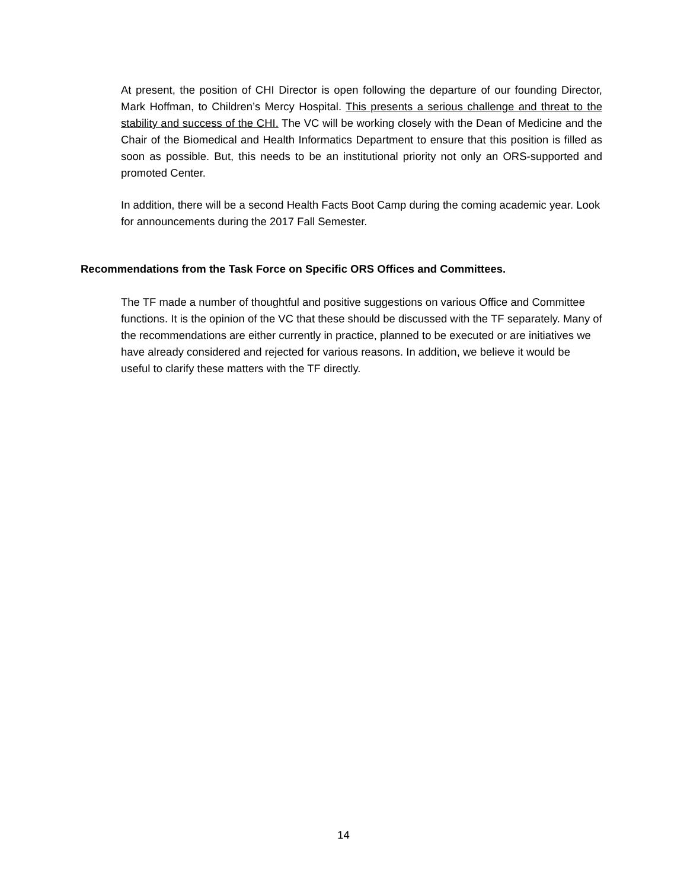At present, the position of CHI Director is open following the departure of our founding Director, Mark Hoffman, to Children’s Mercy Hospital. This presents a serious challenge and threat to the stability and success of the CHI. The VC will be working closely with the Dean of Medicine and the Chair of the Biomedical and Health Informatics Department to ensure that this position is filled as soon as possible. But, this needs to be an institutional priority not only an ORS-supported and promoted Center.
In addition, there will be a second Health Facts Boot Camp during the coming academic year. Look for announcements during the 2017 Fall Semester.
Recommendations from the Task Force on Specific ORS Offices and Committees.
The TF made a number of thoughtful and positive suggestions on various Office and Committee functions. It is the opinion of the VC that these should be discussed with the TF separately. Many of the recommendations are either currently in practice, planned to be executed or are initiatives we have already considered and rejected for various reasons. In addition, we believe it would be useful to clarify these matters with the TF directly.
14